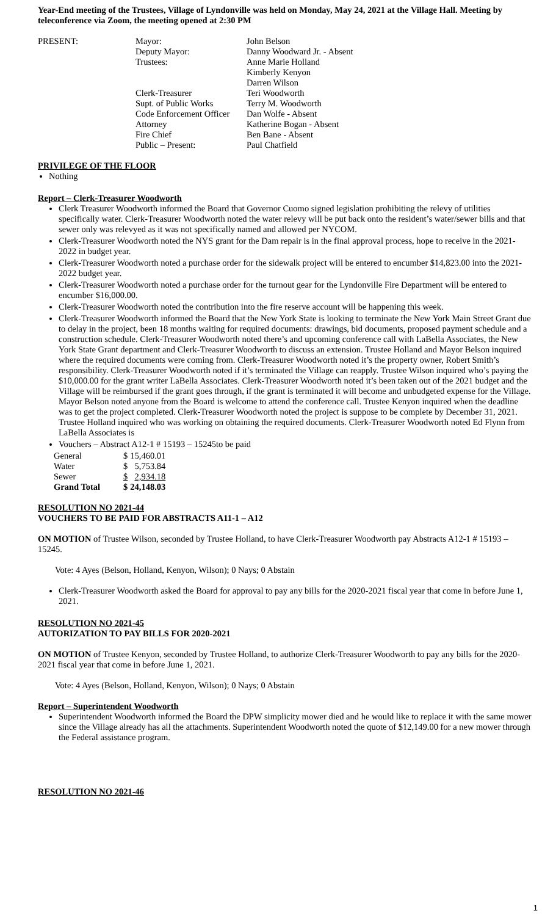Year-End meeting of the Trustees, Village of Lyndonville was held on Monday, May 24, 2021 at the Village Hall. Meeting by teleconference via Zoom, the meeting opened at 2:30 PM
| PRESENT: | Mayor: | John Belson |
| | Deputy Mayor: | Danny Woodward Jr. - Absent |
| | Trustees: | Anne Marie Holland Kimberly Kenyon Darren Wilson |
| | Clerk-Treasurer | Teri Woodworth |
| | Supt. of Public Works | Terry M. Woodworth |
| | Code Enforcement Officer | Dan Wolfe - Absent |
| | Attorney | Katherine Bogan - Absent |
| | Fire Chief | Ben Bane - Absent |
| | Public – Present: | Paul Chatfield |
PRIVILEGE OF THE FLOOR
Nothing
Report – Clerk-Treasurer Woodworth
Clerk Treasurer Woodworth informed the Board that Governor Cuomo signed legislation prohibiting the relevy of utilities specifically water. Clerk-Treasurer Woodworth noted the water relevy will be put back onto the resident’s water/sewer bills and that sewer only was relevyed as it was not specifically named and allowed per NYCOM.
Clerk-Treasurer Woodworth noted the NYS grant for the Dam repair is in the final approval process, hope to receive in the 2021-2022 in budget year.
Clerk-Treasurer Woodworth noted a purchase order for the sidewalk project will be entered to encumber $14,823.00 into the 2021-2022 budget year.
Clerk-Treasurer Woodworth noted a purchase order for the turnout gear for the Lyndonville Fire Department will be entered to encumber $16,000.00.
Clerk-Treasurer Woodworth noted the contribution into the fire reserve account will be happening this week.
Clerk-Treasurer Woodworth informed the Board that the New York State is looking to terminate the New York Main Street Grant due to delay in the project, been 18 months waiting for required documents: drawings, bid documents, proposed payment schedule and a construction schedule. Clerk-Treasurer Woodworth noted there’s and upcoming conference call with LaBella Associates, the New York State Grant department and Clerk-Treasurer Woodworth to discuss an extension. Trustee Holland and Mayor Belson inquired where the required documents were coming from. Clerk-Treasurer Woodworth noted it’s the property owner, Robert Smith’s responsibility. Clerk-Treasurer Woodworth noted if it’s terminated the Village can reapply. Trustee Wilson inquired who’s paying the $10,000.00 for the grant writer LaBella Associates. Clerk-Treasurer Woodworth noted it’s been taken out of the 2021 budget and the Village will be reimbursed if the grant goes through, if the grant is terminated it will become and unbudgeted expense for the Village. Mayor Belson noted anyone from the Board is welcome to attend the conference call. Trustee Kenyon inquired when the deadline was to get the project completed. Clerk-Treasurer Woodworth noted the project is suppose to be complete by December 31, 2021. Trustee Holland inquired who was working on obtaining the required documents. Clerk-Treasurer Woodworth noted Ed Flynn from LaBella Associates is
Vouchers – Abstract A12-1 # 15193 – 15245to be paid
| General | $ | 15,460.01 |
| Water | $ | 5,753.84 |
| Sewer | $ | 2,934.18 |
| Grand Total | $ | 24,148.03 |
RESOLUTION NO 2021-44
VOUCHERS TO BE PAID FOR ABSTRACTS A11-1 – A12
ON MOTION of Trustee Wilson, seconded by Trustee Holland, to have Clerk-Treasurer Woodworth pay Abstracts A12-1 # 15193 – 15245.
Vote: 4 Ayes (Belson, Holland, Kenyon, Wilson); 0 Nays; 0 Abstain
Clerk-Treasurer Woodworth asked the Board for approval to pay any bills for the 2020-2021 fiscal year that come in before June 1, 2021.
RESOLUTION NO 2021-45
AUTORIZATION TO PAY BILLS FOR 2020-2021
ON MOTION of Trustee Kenyon, seconded by Trustee Holland, to authorize Clerk-Treasurer Woodworth to pay any bills for the 2020-2021 fiscal year that come in before June 1, 2021.
Vote: 4 Ayes (Belson, Holland, Kenyon, Wilson); 0 Nays; 0 Abstain
Report – Superintendent Woodworth
Superintendent Woodworth informed the Board the DPW simplicity mower died and he would like to replace it with the same mower since the Village already has all the attachments. Superintendent Woodworth noted the quote of $12,149.00 for a new mower through the Federal assistance program.
RESOLUTION NO 2021-46
1